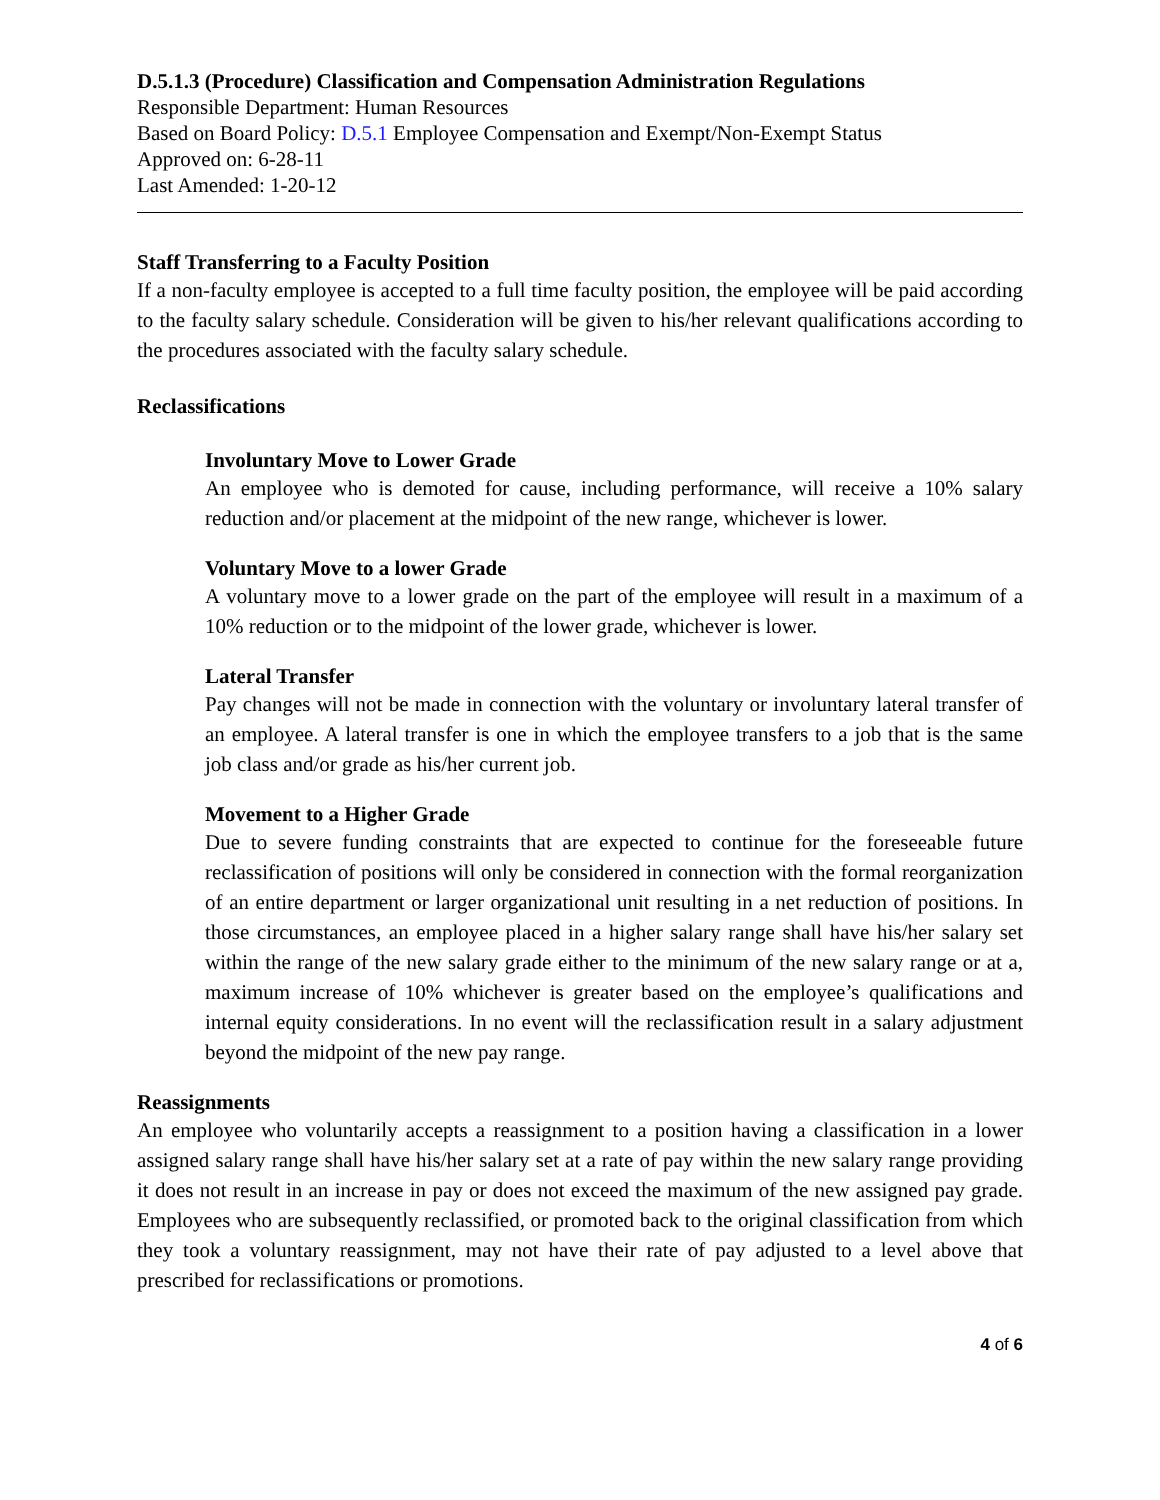D.5.1.3 (Procedure) Classification and Compensation Administration Regulations
Responsible Department: Human Resources
Based on Board Policy: D.5.1 Employee Compensation and Exempt/Non-Exempt Status
Approved on: 6-28-11
Last Amended: 1-20-12
Staff Transferring to a Faculty Position
If a non-faculty employee is accepted to a full time faculty position, the employee will be paid according to the faculty salary schedule. Consideration will be given to his/her relevant qualifications according to the procedures associated with the faculty salary schedule.
Reclassifications
Involuntary Move to Lower Grade
An employee who is demoted for cause, including performance, will receive a 10% salary reduction and/or placement at the midpoint of the new range, whichever is lower.
Voluntary Move to a lower Grade
A voluntary move to a lower grade on the part of the employee will result in a maximum of a 10% reduction or to the midpoint of the lower grade, whichever is lower.
Lateral Transfer
Pay changes will not be made in connection with the voluntary or involuntary lateral transfer of an employee. A lateral transfer is one in which the employee transfers to a job that is the same job class and/or grade as his/her current job.
Movement to a Higher Grade
Due to severe funding constraints that are expected to continue for the foreseeable future reclassification of positions will only be considered in connection with the formal reorganization of an entire department or larger organizational unit resulting in a net reduction of positions. In those circumstances, an employee placed in a higher salary range shall have his/her salary set within the range of the new salary grade either to the minimum of the new salary range or at a, maximum increase of 10% whichever is greater based on the employee’s qualifications and internal equity considerations. In no event will the reclassification result in a salary adjustment beyond the midpoint of the new pay range.
Reassignments
An employee who voluntarily accepts a reassignment to a position having a classification in a lower assigned salary range shall have his/her salary set at a rate of pay within the new salary range providing it does not result in an increase in pay or does not exceed the maximum of the new assigned pay grade. Employees who are subsequently reclassified, or promoted back to the original classification from which they took a voluntary reassignment, may not have their rate of pay adjusted to a level above that prescribed for reclassifications or promotions.
4 of 6